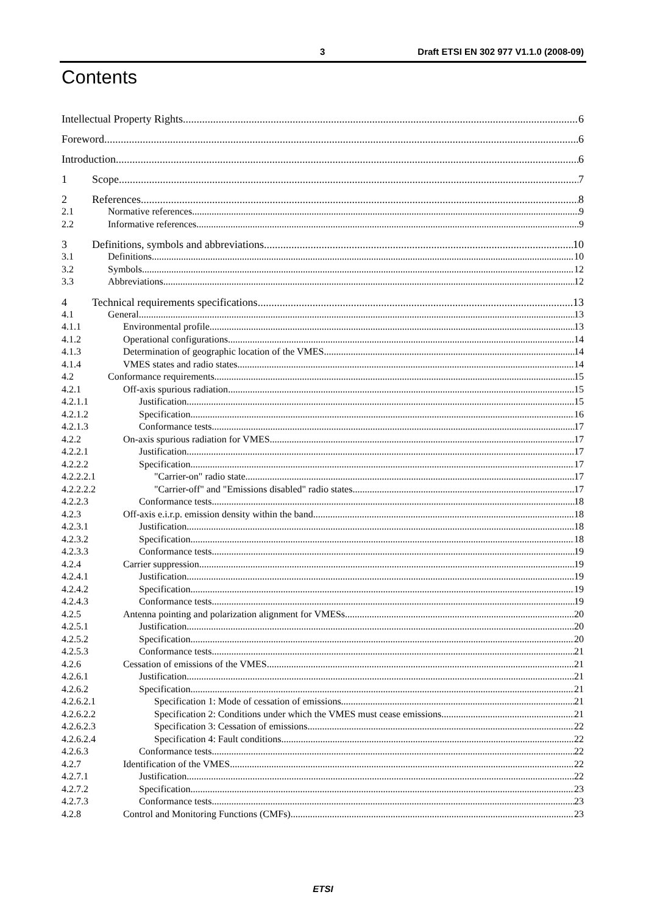3 Draft ETSI EN 302 977 V1.1.0 (2008-09)
Contents
Intellectual Property Rights 6
Foreword 6
Introduction 6
1 Scope 7
2 References 8
2.1 Normative references 9
2.2 Informative references 9
3 Definitions, symbols and abbreviations 10
3.1 Definitions 10
3.2 Symbols 12
3.3 Abbreviations 12
4 Technical requirements specifications 13
4.1 General 13
4.1.1 Environmental profile 13
4.1.2 Operational configurations 14
4.1.3 Determination of geographic location of the VMES 14
4.1.4 VMES states and radio states 14
4.2 Conformance requirements 15
4.2.1 Off-axis spurious radiation 15
4.2.1.1 Justification 15
4.2.1.2 Specification 16
4.2.1.3 Conformance tests 17
4.2.2 On-axis spurious radiation for VMES 17
4.2.2.1 Justification 17
4.2.2.2 Specification 17
4.2.2.2.1 "Carrier-on" radio state 17
4.2.2.2.2 "Carrier-off" and "Emissions disabled" radio states 17
4.2.2.3 Conformance tests 18
4.2.3 Off-axis e.i.r.p. emission density within the band 18
4.2.3.1 Justification 18
4.2.3.2 Specification 18
4.2.3.3 Conformance tests 19
4.2.4 Carrier suppression 19
4.2.4.1 Justification 19
4.2.4.2 Specification 19
4.2.4.3 Conformance tests 19
4.2.5 Antenna pointing and polarization alignment for VMESs 20
4.2.5.1 Justification 20
4.2.5.2 Specification 20
4.2.5.3 Conformance tests 21
4.2.6 Cessation of emissions of the VMES 21
4.2.6.1 Justification 21
4.2.6.2 Specification 21
4.2.6.2.1 Specification 1: Mode of cessation of emissions 21
4.2.6.2.2 Specification 2: Conditions under which the VMES must cease emissions 21
4.2.6.2.3 Specification 3: Cessation of emissions 22
4.2.6.2.4 Specification 4: Fault conditions 22
4.2.6.3 Conformance tests 22
4.2.7 Identification of the VMES 22
4.2.7.1 Justification 22
4.2.7.2 Specification 23
4.2.7.3 Conformance tests 23
4.2.8 Control and Monitoring Functions (CMFs) 23
ETSI